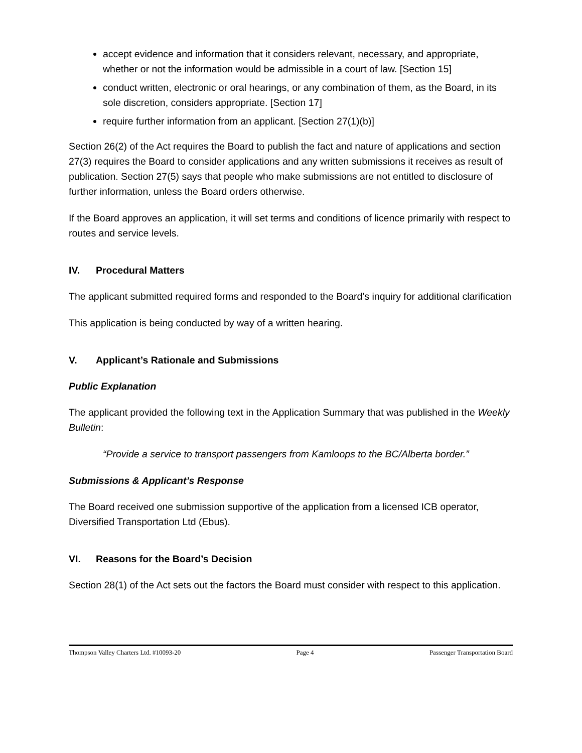accept evidence and information that it considers relevant, necessary, and appropriate, whether or not the information would be admissible in a court of law. [Section 15]
conduct written, electronic or oral hearings, or any combination of them, as the Board, in its sole discretion, considers appropriate. [Section 17]
require further information from an applicant. [Section 27(1)(b)]
Section 26(2) of the Act requires the Board to publish the fact and nature of applications and section 27(3) requires the Board to consider applications and any written submissions it receives as result of publication. Section 27(5) says that people who make submissions are not entitled to disclosure of further information, unless the Board orders otherwise.
If the Board approves an application, it will set terms and conditions of licence primarily with respect to routes and service levels.
IV. Procedural Matters
The applicant submitted required forms and responded to the Board’s inquiry for additional clarification
This application is being conducted by way of a written hearing.
V. Applicant’s Rationale and Submissions
Public Explanation
The applicant provided the following text in the Application Summary that was published in the Weekly Bulletin:
“Provide a service to transport passengers from Kamloops to the BC/Alberta border.”
Submissions & Applicant’s Response
The Board received one submission supportive of the application from a licensed ICB operator, Diversified Transportation Ltd (Ebus).
VI. Reasons for the Board’s Decision
Section 28(1) of the Act sets out the factors the Board must consider with respect to this application.
Thompson Valley Charters Ltd. #10093-20 Page 4 Passenger Transportation Board